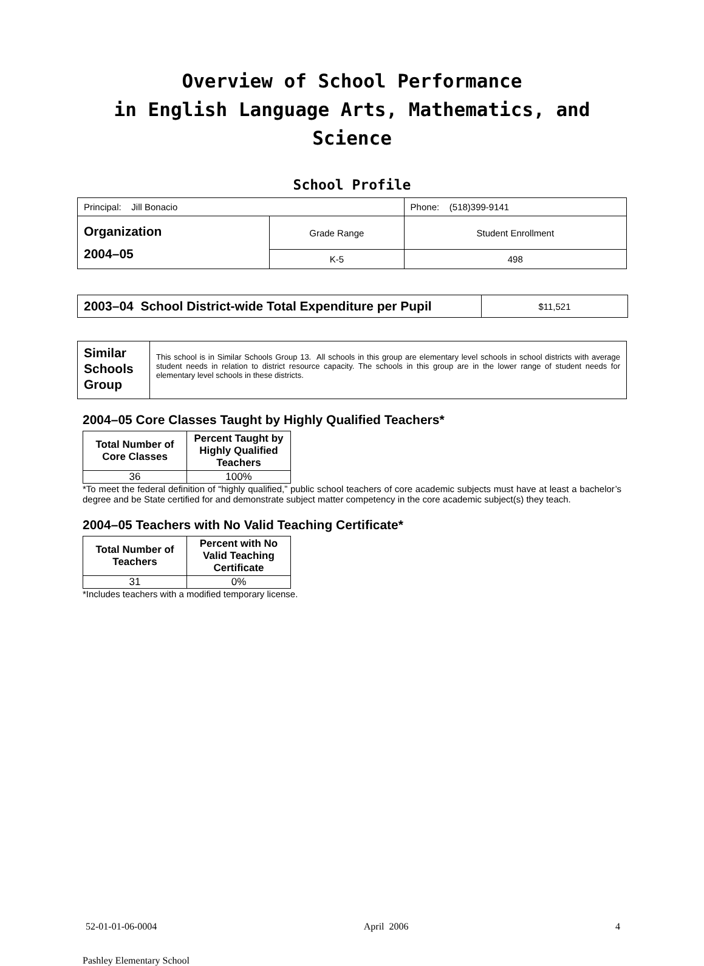Overview of School Performance
in English Language Arts, Mathematics, and Science
School Profile
| Principal: Jill Bonacio | | Phone: (518)399-9141 |
| Organization 2004–05 | Grade Range | Student Enrollment |
| | K-5 | 498 |
| 2003–04 School District-wide Total Expenditure per Pupil | $11,521 |
| Similar Schools Group | This school is in Similar Schools Group 13. All schools in this group are elementary level schools in school districts with average student needs in relation to district resource capacity. The schools in this group are in the lower range of student needs for elementary level schools in these districts. |
2004–05 Core Classes Taught by Highly Qualified Teachers*
| Total Number of Core Classes | Percent Taught by Highly Qualified Teachers |
| --- | --- |
| 36 | 100% |
*To meet the federal definition of “highly qualified,” public school teachers of core academic subjects must have at least a bachelor’s degree and be State certified for and demonstrate subject matter competency in the core academic subject(s) they teach.
2004–05 Teachers with No Valid Teaching Certificate*
| Total Number of Teachers | Percent with No Valid Teaching Certificate |
| --- | --- |
| 31 | 0% |
*Includes teachers with a modified temporary license.
52-01-01-06-0004 April 2006 4
Pashley Elementary School